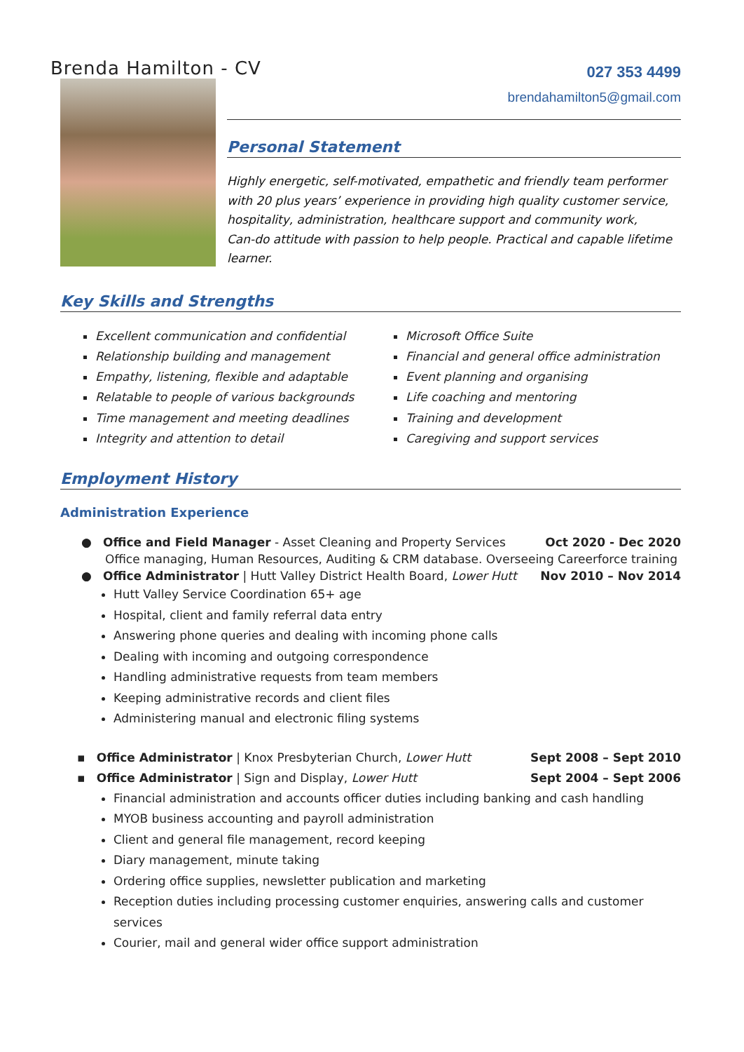Brenda Hamilton - CV
027 353 4499
brendahamilton5@gmail.com
Personal Statement
Highly energetic, self-motivated, empathetic and friendly team performer with 20 plus years’ experience in providing high quality customer service, hospitality, administration, healthcare support and community work,
Can-do attitude with passion to help people. Practical and capable lifetime learner.
Key Skills and Strengths
Excellent communication and confidential
Relationship building and management
Empathy, listening, flexible and adaptable
Relatable to people of various backgrounds
Time management and meeting deadlines
Integrity and attention to detail
Microsoft Office Suite
Financial and general office administration
Event planning and organising
Life coaching and mentoring
Training and development
Caregiving and support services
Employment History
Administration Experience
● Office and Field Manager - Asset Cleaning and Property Services Oct 2020 - Dec 2020
Office managing, Human Resources, Auditing & CRM database. Overseeing Careerforce training
● Office Administrator | Hutt Valley District Health Board, Lower Hutt Nov 2010 – Nov 2014
Hutt Valley Service Coordination 65+ age
Hospital, client and family referral data entry
Answering phone queries and dealing with incoming phone calls
Dealing with incoming and outgoing correspondence
Handling administrative requests from team members
Keeping administrative records and client files
Administering manual and electronic filing systems
▪ Office Administrator | Knox Presbyterian Church, Lower Hutt Sept 2008 – Sept 2010
▪ Office Administrator | Sign and Display, Lower Hutt Sept 2004 – Sept 2006
Financial administration and accounts officer duties including banking and cash handling
MYOB business accounting and payroll administration
Client and general file management, record keeping
Diary management, minute taking
Ordering office supplies, newsletter publication and marketing
Reception duties including processing customer enquiries, answering calls and customer services
Courier, mail and general wider office support administration